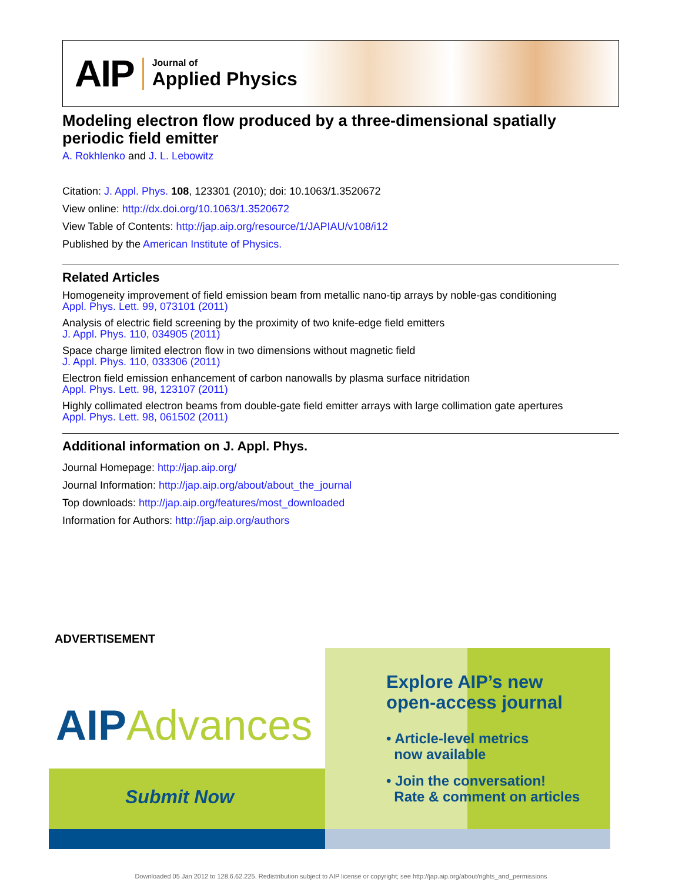AIP
Journal of
Applied Physics
Modeling electron flow produced by a three-dimensional spatially periodic field emitter
A. Rokhlenko and J. L. Lebowitz
Citation: J. Appl. Phys. 108, 123301 (2010); doi: 10.1063/1.3520672
View online: http://dx.doi.org/10.1063/1.3520672
View Table of Contents: http://jap.aip.org/resource/1/JAPIAU/v108/i12
Published by the American Institute of Physics.
Related Articles
Homogeneity improvement of field emission beam from metallic nano-tip arrays by noble-gas conditioning
Appl. Phys. Lett. 99, 073101 (2011)
Analysis of electric field screening by the proximity of two knife-edge field emitters
J. Appl. Phys. 110, 034905 (2011)
Space charge limited electron flow in two dimensions without magnetic field
J. Appl. Phys. 110, 033306 (2011)
Electron field emission enhancement of carbon nanowalls by plasma surface nitridation
Appl. Phys. Lett. 98, 123107 (2011)
Highly collimated electron beams from double-gate field emitter arrays with large collimation gate apertures
Appl. Phys. Lett. 98, 061502 (2011)
Additional information on J. Appl. Phys.
Journal Homepage: http://jap.aip.org/
Journal Information: http://jap.aip.org/about/about_the_journal
Top downloads: http://jap.aip.org/features/most_downloaded
Information for Authors: http://jap.aip.org/authors
ADVERTISEMENT
AIPAdvances
Submit Now
Explore AIP’s new
open-access journal
• Article-level metrics
now available
• Join the conversation!
Rate & comment on articles
Downloaded 05 Jan 2012 to 128.6.62.225. Redistribution subject to AIP license or copyright; see http://jap.aip.org/about/rights_and_permissions